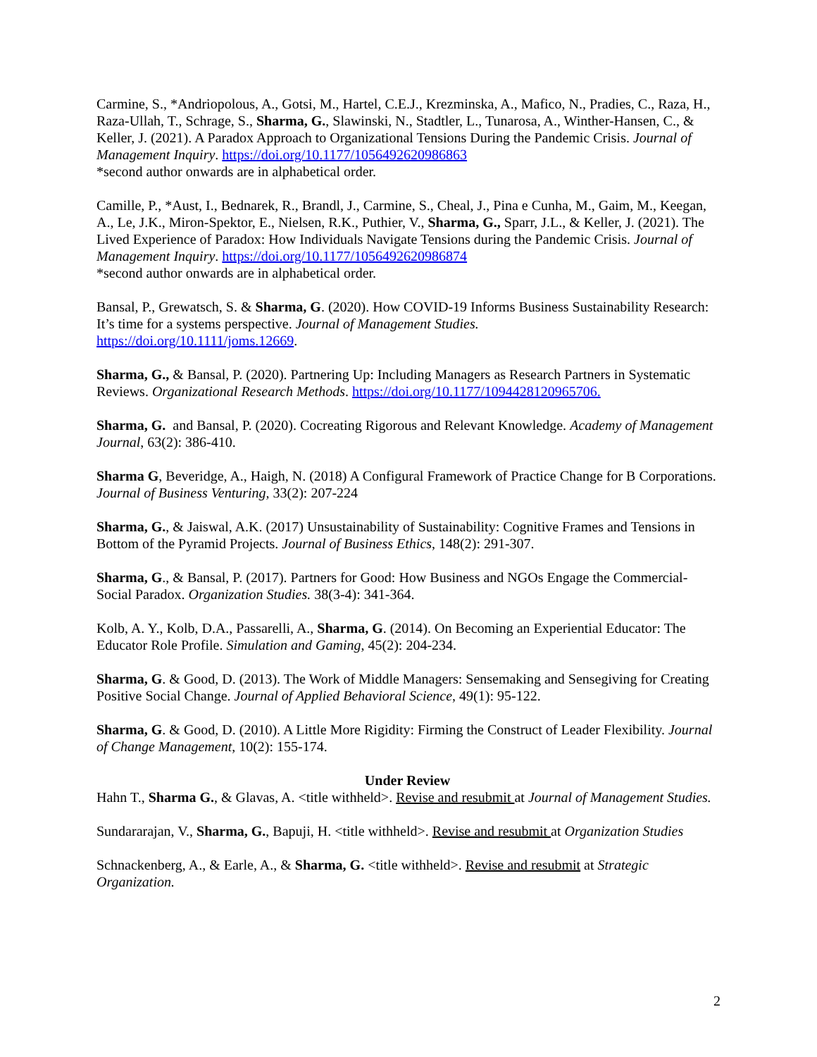Carmine, S., *Andriopolous, A., Gotsi, M., Hartel, C.E.J., Krezminska, A., Mafico, N., Pradies, C., Raza, H., Raza-Ullah, T., Schrage, S., Sharma, G., Slawinski, N., Stadtler, L., Tunarosa, A., Winther-Hansen, C., & Keller, J. (2021). A Paradox Approach to Organizational Tensions During the Pandemic Crisis. Journal of Management Inquiry. https://doi.org/10.1177/1056492620986863
*second author onwards are in alphabetical order.
Camille, P., *Aust, I., Bednarek, R., Brandl, J., Carmine, S., Cheal, J., Pina e Cunha, M., Gaim, M., Keegan, A., Le, J.K., Miron-Spektor, E., Nielsen, R.K., Puthier, V., Sharma, G., Sparr, J.L., & Keller, J. (2021). The Lived Experience of Paradox: How Individuals Navigate Tensions during the Pandemic Crisis. Journal of Management Inquiry. https://doi.org/10.1177/1056492620986874
*second author onwards are in alphabetical order.
Bansal, P., Grewatsch, S. & Sharma, G. (2020). How COVID-19 Informs Business Sustainability Research: It’s time for a systems perspective. Journal of Management Studies.
https://doi.org/10.1111/joms.12669.
Sharma, G., & Bansal, P. (2020). Partnering Up: Including Managers as Research Partners in Systematic Reviews. Organizational Research Methods. https://doi.org/10.1177/1094428120965706.
Sharma, G. and Bansal, P. (2020). Cocreating Rigorous and Relevant Knowledge. Academy of Management Journal, 63(2): 386-410.
Sharma G, Beveridge, A., Haigh, N. (2018) A Configural Framework of Practice Change for B Corporations. Journal of Business Venturing, 33(2): 207-224
Sharma, G., & Jaiswal, A.K. (2017) Unsustainability of Sustainability: Cognitive Frames and Tensions in Bottom of the Pyramid Projects. Journal of Business Ethics, 148(2): 291-307.
Sharma, G., & Bansal, P. (2017). Partners for Good: How Business and NGOs Engage the Commercial-Social Paradox. Organization Studies. 38(3-4): 341-364.
Kolb, A. Y., Kolb, D.A., Passarelli, A., Sharma, G. (2014). On Becoming an Experiential Educator: The Educator Role Profile. Simulation and Gaming, 45(2): 204-234.
Sharma, G. & Good, D. (2013). The Work of Middle Managers: Sensemaking and Sensegiving for Creating Positive Social Change. Journal of Applied Behavioral Science, 49(1): 95-122.
Sharma, G. & Good, D. (2010). A Little More Rigidity: Firming the Construct of Leader Flexibility. Journal of Change Management, 10(2): 155-174.
Under Review
Hahn T., Sharma G., & Glavas, A. <title withheld>. Revise and resubmit at Journal of Management Studies.
Sundararajan, V., Sharma, G., Bapuji, H. <title withheld>. Revise and resubmit at Organization Studies
Schnackenberg, A., & Earle, A., & Sharma, G. <title withheld>. Revise and resubmit at Strategic Organization.
2